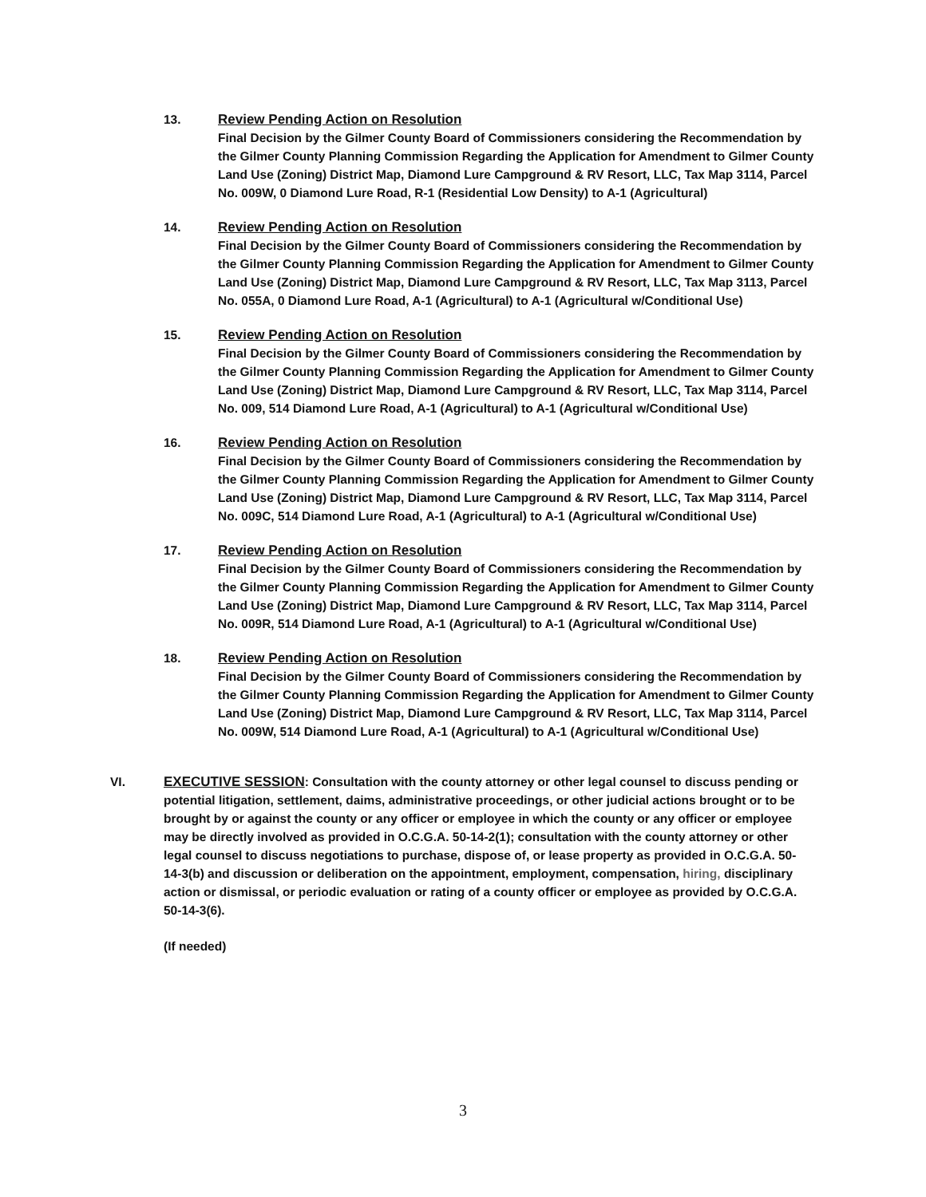13. Review Pending Action on Resolution
Final Decision by the Gilmer County Board of Commissioners considering the Recommendation by the Gilmer County Planning Commission Regarding the Application for Amendment to Gilmer County Land Use (Zoning) District Map, Diamond Lure Campground & RV Resort, LLC, Tax Map 3114, Parcel No. 009W, 0 Diamond Lure Road, R-1 (Residential Low Density) to A-1 (Agricultural)
14. Review Pending Action on Resolution
Final Decision by the Gilmer County Board of Commissioners considering the Recommendation by the Gilmer County Planning Commission Regarding the Application for Amendment to Gilmer County Land Use (Zoning) District Map, Diamond Lure Campground & RV Resort, LLC, Tax Map 3113, Parcel No. 055A, 0 Diamond Lure Road, A-1 (Agricultural) to A-1 (Agricultural w/Conditional Use)
15. Review Pending Action on Resolution
Final Decision by the Gilmer County Board of Commissioners considering the Recommendation by the Gilmer County Planning Commission Regarding the Application for Amendment to Gilmer County Land Use (Zoning) District Map, Diamond Lure Campground & RV Resort, LLC, Tax Map 3114, Parcel No. 009, 514 Diamond Lure Road, A-1 (Agricultural) to A-1 (Agricultural w/Conditional Use)
16. Review Pending Action on Resolution
Final Decision by the Gilmer County Board of Commissioners considering the Recommendation by the Gilmer County Planning Commission Regarding the Application for Amendment to Gilmer County Land Use (Zoning) District Map, Diamond Lure Campground & RV Resort, LLC, Tax Map 3114, Parcel No. 009C, 514 Diamond Lure Road, A-1 (Agricultural) to A-1 (Agricultural w/Conditional Use)
17. Review Pending Action on Resolution
Final Decision by the Gilmer County Board of Commissioners considering the Recommendation by the Gilmer County Planning Commission Regarding the Application for Amendment to Gilmer County Land Use (Zoning) District Map, Diamond Lure Campground & RV Resort, LLC, Tax Map 3114, Parcel No. 009R, 514 Diamond Lure Road, A-1 (Agricultural) to A-1 (Agricultural w/Conditional Use)
18. Review Pending Action on Resolution
Final Decision by the Gilmer County Board of Commissioners considering the Recommendation by the Gilmer County Planning Commission Regarding the Application for Amendment to Gilmer County Land Use (Zoning) District Map, Diamond Lure Campground & RV Resort, LLC, Tax Map 3114, Parcel No. 009W, 514 Diamond Lure Road, A-1 (Agricultural) to A-1 (Agricultural w/Conditional Use)
VI. EXECUTIVE SESSION: Consultation with the county attorney or other legal counsel to discuss pending or potential litigation, settlement, daims, administrative proceedings, or other judicial actions brought or to be brought by or against the county or any officer or employee in which the county or any officer or employee may be directly involved as provided in O.C.G.A. 50-14-2(1); consultation with the county attorney or other legal counsel to discuss negotiations to purchase, dispose of, or lease property as provided in O.C.G.A. 50-14-3(b) and discussion or deliberation on the appointment, employment, compensation, hiring, disciplinary action or dismissal, or periodic evaluation or rating of a county officer or employee as provided by O.C.G.A. 50-14-3(6).
(If needed)
3